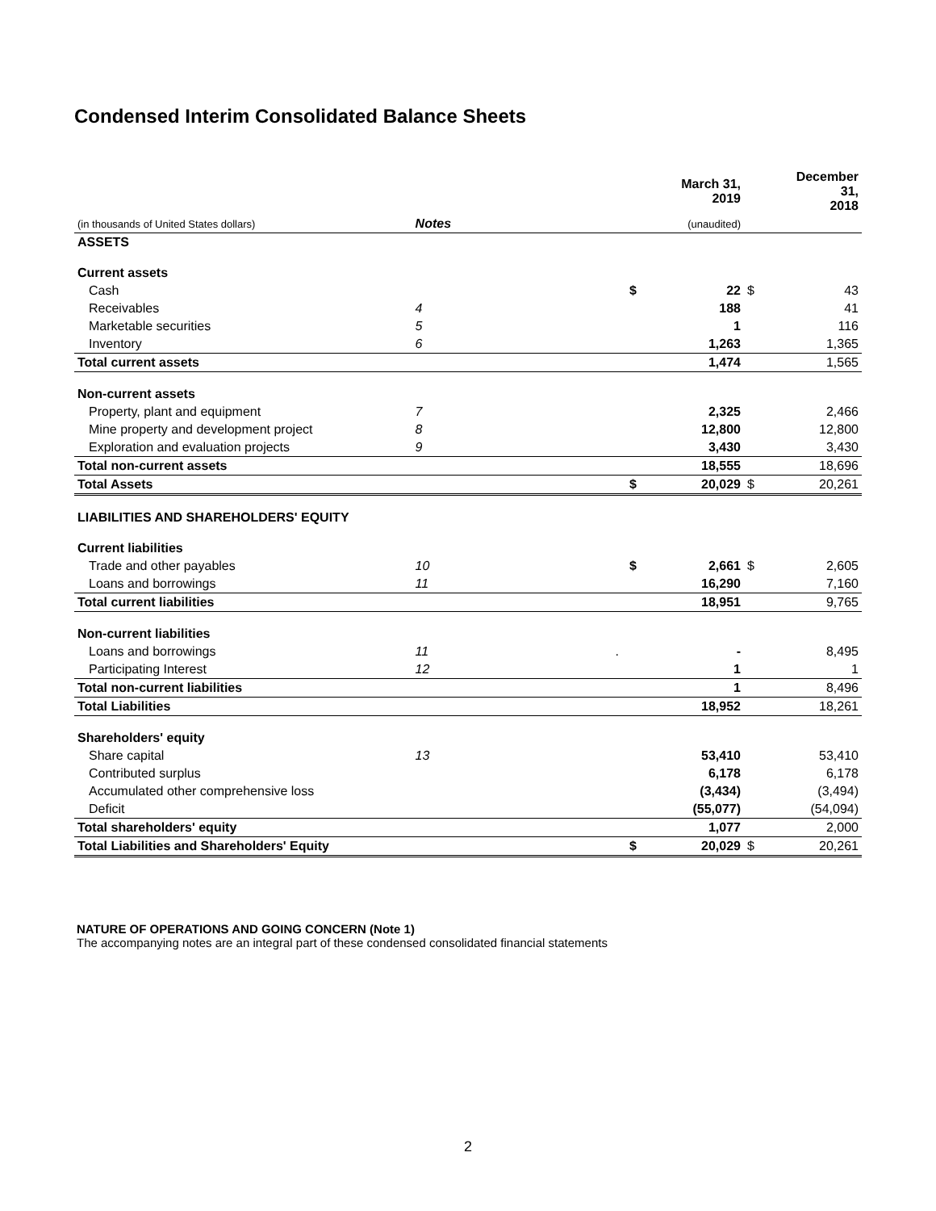Condensed Interim Consolidated Balance Sheets
| | | | | March 31, 2019 | | December 31, 2018 |
| --- | --- | --- | --- | --- | --- | --- |
| (in thousands of United States dollars) | Notes | | | (unaudited) | | |
| ASSETS | | | | | | |
| Current assets | | | | | | |
| Cash | | | $ | 22 | $ | 43 |
| Receivables | 4 | | | 188 | | 41 |
| Marketable securities | 5 | | | 1 | | 116 |
| Inventory | 6 | | | 1,263 | | 1,365 |
| Total current assets | | | | 1,474 | | 1,565 |
| Non-current assets | | | | | | |
| Property, plant and equipment | 7 | | | 2,325 | | 2,466 |
| Mine property and development project | 8 | | | 12,800 | | 12,800 |
| Exploration and evaluation projects | 9 | | | 3,430 | | 3,430 |
| Total non-current assets | | | | 18,555 | | 18,696 |
| Total Assets | | | $ | 20,029 | $ | 20,261 |
| LIABILITIES AND SHAREHOLDERS' EQUITY | | | | | | |
| Current liabilities | | | | | | |
| Trade and other payables | 10 | | $ | 2,661 | $ | 2,605 |
| Loans and borrowings | 11 | | | 16,290 | | 7,160 |
| Total current liabilities | | | | 18,951 | | 9,765 |
| Non-current liabilities | | | | | | |
| Loans and borrowings | 11 | . | | - | | 8,495 |
| Participating Interest | 12 | | | 1 | | 1 |
| Total non-current liabilities | | | | 1 | | 8,496 |
| Total Liabilities | | | | 18,952 | | 18,261 |
| Shareholders' equity | | | | | | |
| Share capital | 13 | | | 53,410 | | 53,410 |
| Contributed surplus | | | | 6,178 | | 6,178 |
| Accumulated other comprehensive loss | | | | (3,434) | | (3,494) |
| Deficit | | | | (55,077) | | (54,094) |
| Total shareholders' equity | | | | 1,077 | | 2,000 |
| Total Liabilities and Shareholders' Equity | | | $ | 20,029 | $ | 20,261 |
NATURE OF OPERATIONS AND GOING CONCERN (Note 1)
The accompanying notes are an integral part of these condensed consolidated financial statements
2